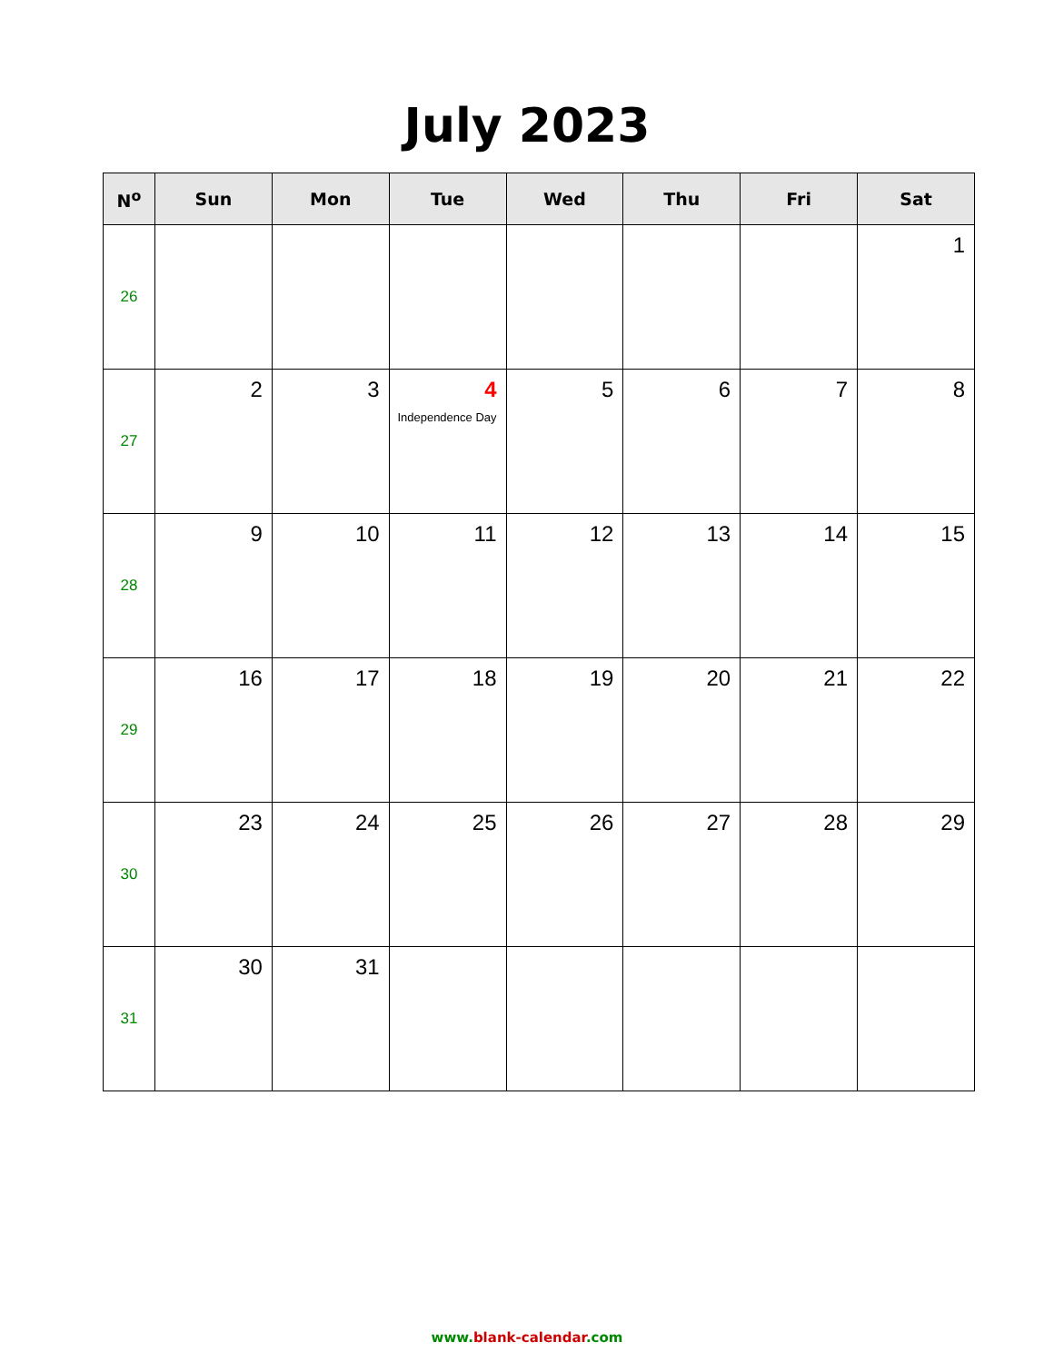July 2023
| N<sup>o</sup> | Sun | Mon | Tue | Wed | Thu | Fri | Sat |
| --- | --- | --- | --- | --- | --- | --- | --- |
| 26 | | | | | | | 1 |
| 27 | 2 | 3 | 4 Independence Day | 5 | 6 | 7 | 8 |
| 28 | 9 | 10 | 11 | 12 | 13 | 14 | 15 |
| 29 | 16 | 17 | 18 | 19 | 20 | 21 | 22 |
| 30 | 23 | 24 | 25 | 26 | 27 | 28 | 29 |
| 31 | 30 | 31 | | | | | |
www.blank-calendar.com